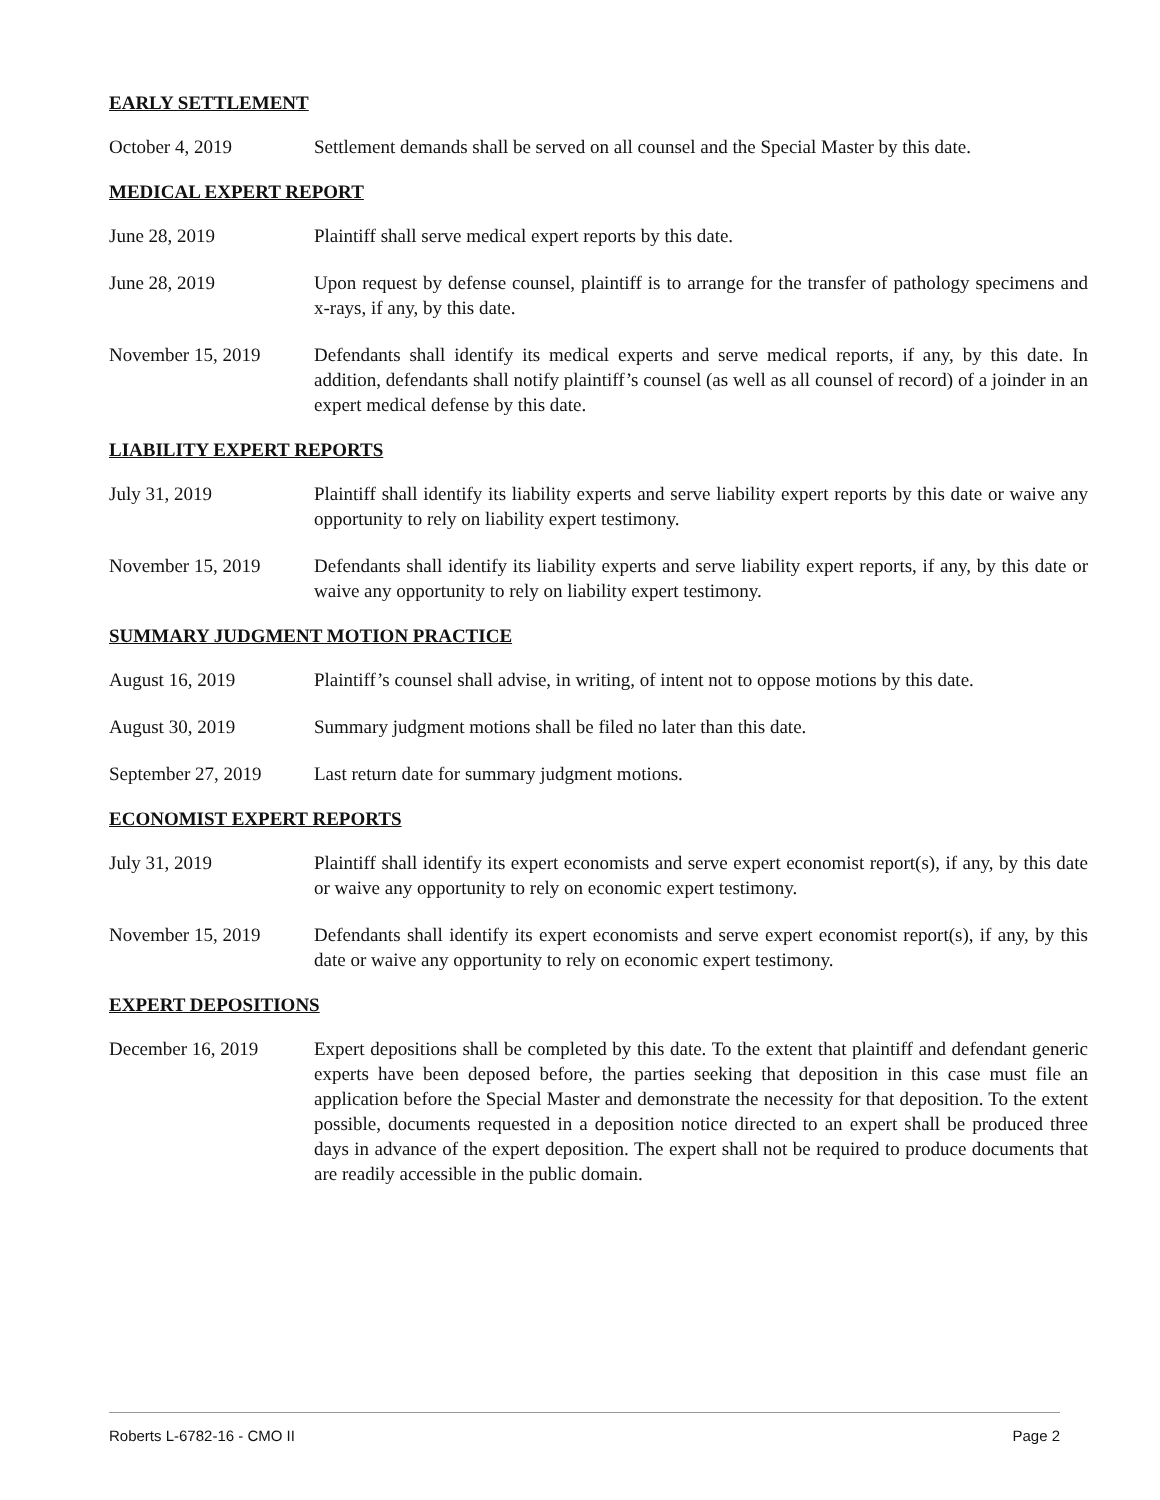EARLY SETTLEMENT
October 4, 2019 Settlement demands shall be served on all counsel and the Special Master by this date.
MEDICAL EXPERT REPORT
June 28, 2019 Plaintiff shall serve medical expert reports by this date.
June 28, 2019 Upon request by defense counsel, plaintiff is to arrange for the transfer of pathology specimens and x-rays, if any, by this date.
November 15, 2019 Defendants shall identify its medical experts and serve medical reports, if any, by this date. In addition, defendants shall notify plaintiff’s counsel (as well as all counsel of record) of a joinder in an expert medical defense by this date.
LIABILITY EXPERT REPORTS
July 31, 2019 Plaintiff shall identify its liability experts and serve liability expert reports by this date or waive any opportunity to rely on liability expert testimony.
November 15, 2019 Defendants shall identify its liability experts and serve liability expert reports, if any, by this date or waive any opportunity to rely on liability expert testimony.
SUMMARY JUDGMENT MOTION PRACTICE
August 16, 2019 Plaintiff’s counsel shall advise, in writing, of intent not to oppose motions by this date.
August 30, 2019 Summary judgment motions shall be filed no later than this date.
September 27, 2019
Last return date for summary judgment motions.
ECONOMIST EXPERT REPORTS
July 31, 2019 Plaintiff shall identify its expert economists and serve expert economist report(s), if any, by this date or waive any opportunity to rely on economic expert testimony.
November 15, 2019 Defendants shall identify its expert economists and serve expert economist report(s), if any, by this date or waive any opportunity to rely on economic expert testimony.
EXPERT DEPOSITIONS
December 16, 2019 Expert depositions shall be completed by this date. To the extent that plaintiff and defendant generic experts have been deposed before, the parties seeking that deposition in this case must file an application before the Special Master and demonstrate the necessity for that deposition. To the extent possible, documents requested in a deposition notice directed to an expert shall be produced three days in advance of the expert deposition. The expert shall not be required to produce documents that are readily accessible in the public domain.
Roberts L-6782-16 - CMO II Page 2